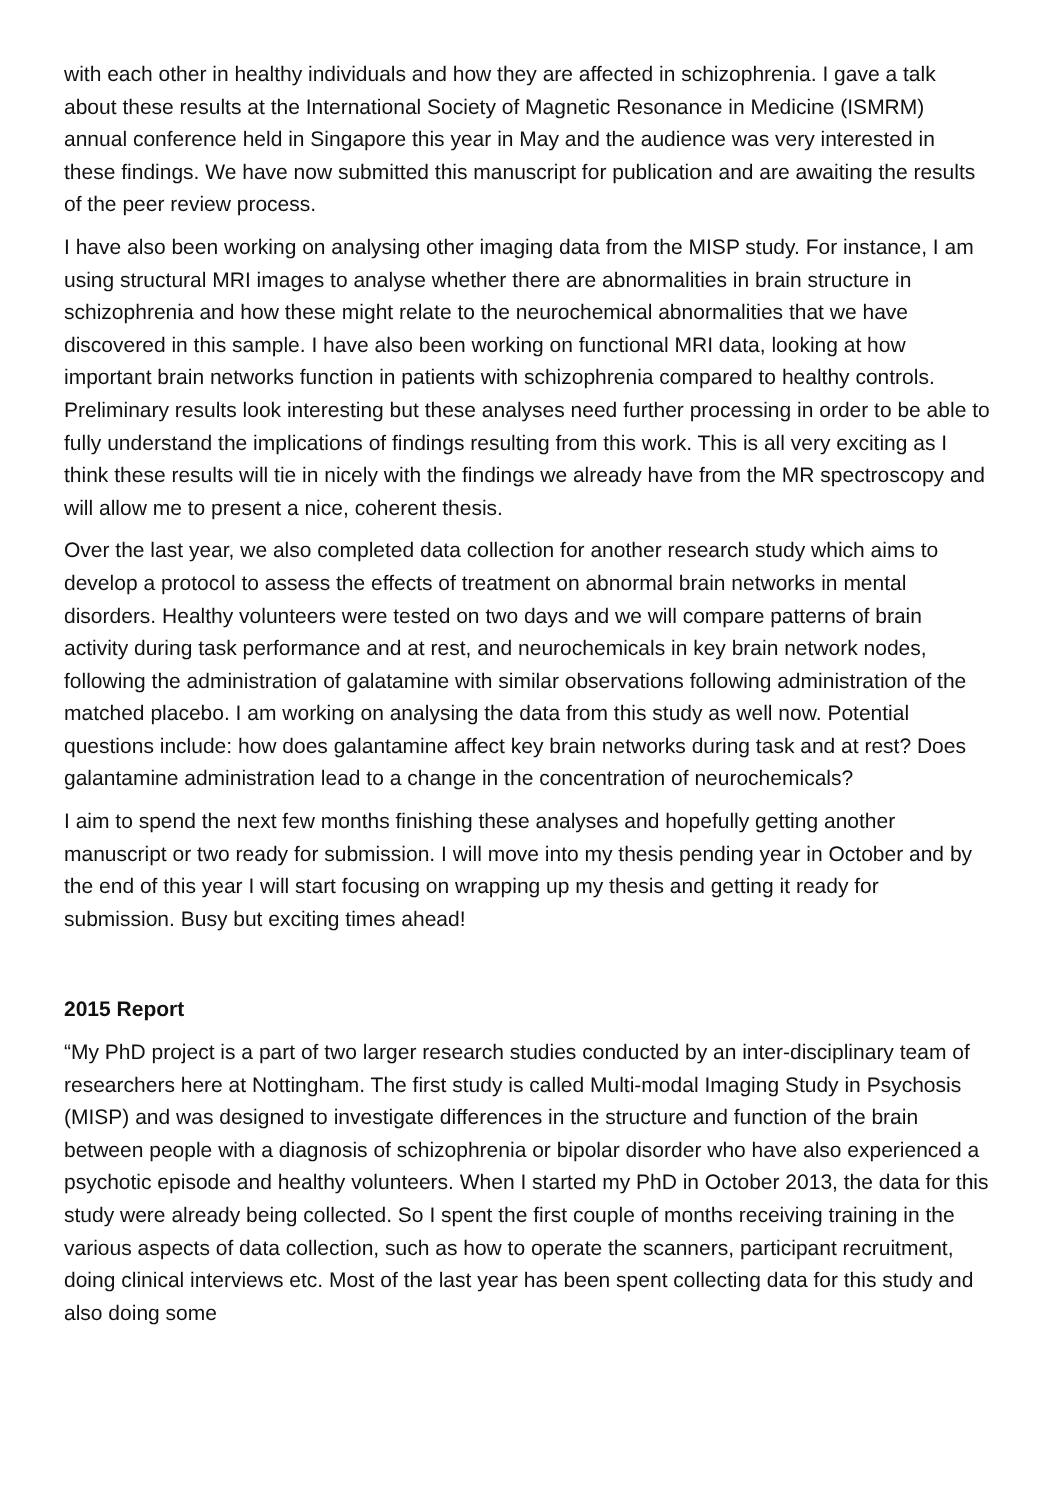with each other in healthy individuals and how they are affected in schizophrenia. I gave a talk about these results at the International Society of Magnetic Resonance in Medicine (ISMRM) annual conference held in Singapore this year in May and the audience was very interested in these findings. We have now submitted this manuscript for publication and are awaiting the results of the peer review process.
I have also been working on analysing other imaging data from the MISP study. For instance, I am using structural MRI images to analyse whether there are abnormalities in brain structure in schizophrenia and how these might relate to the neurochemical abnormalities that we have discovered in this sample. I have also been working on functional MRI data, looking at how important brain networks function in patients with schizophrenia compared to healthy controls. Preliminary results look interesting but these analyses need further processing in order to be able to fully understand the implications of findings resulting from this work. This is all very exciting as I think these results will tie in nicely with the findings we already have from the MR spectroscopy and will allow me to present a nice, coherent thesis.
Over the last year, we also completed data collection for another research study which aims to develop a protocol to assess the effects of treatment on abnormal brain networks in mental disorders. Healthy volunteers were tested on two days and we will compare patterns of brain activity during task performance and at rest, and neurochemicals in key brain network nodes, following the administration of galatamine with similar observations following administration of the matched placebo. I am working on analysing the data from this study as well now. Potential questions include: how does galantamine affect key brain networks during task and at rest? Does galantamine administration lead to a change in the concentration of neurochemicals?
I aim to spend the next few months finishing these analyses and hopefully getting another manuscript or two ready for submission. I will move into my thesis pending year in October and by the end of this year I will start focusing on wrapping up my thesis and getting it ready for submission. Busy but exciting times ahead!
2015 Report
“My PhD project is a part of two larger research studies conducted by an inter-disciplinary team of researchers here at Nottingham. The first study is called Multi-modal Imaging Study in Psychosis (MISP) and was designed to investigate differences in the structure and function of the brain between people with a diagnosis of schizophrenia or bipolar disorder who have also experienced a psychotic episode and healthy volunteers. When I started my PhD in October 2013, the data for this study were already being collected. So I spent the first couple of months receiving training in the various aspects of data collection, such as how to operate the scanners, participant recruitment, doing clinical interviews etc. Most of the last year has been spent collecting data for this study and also doing some